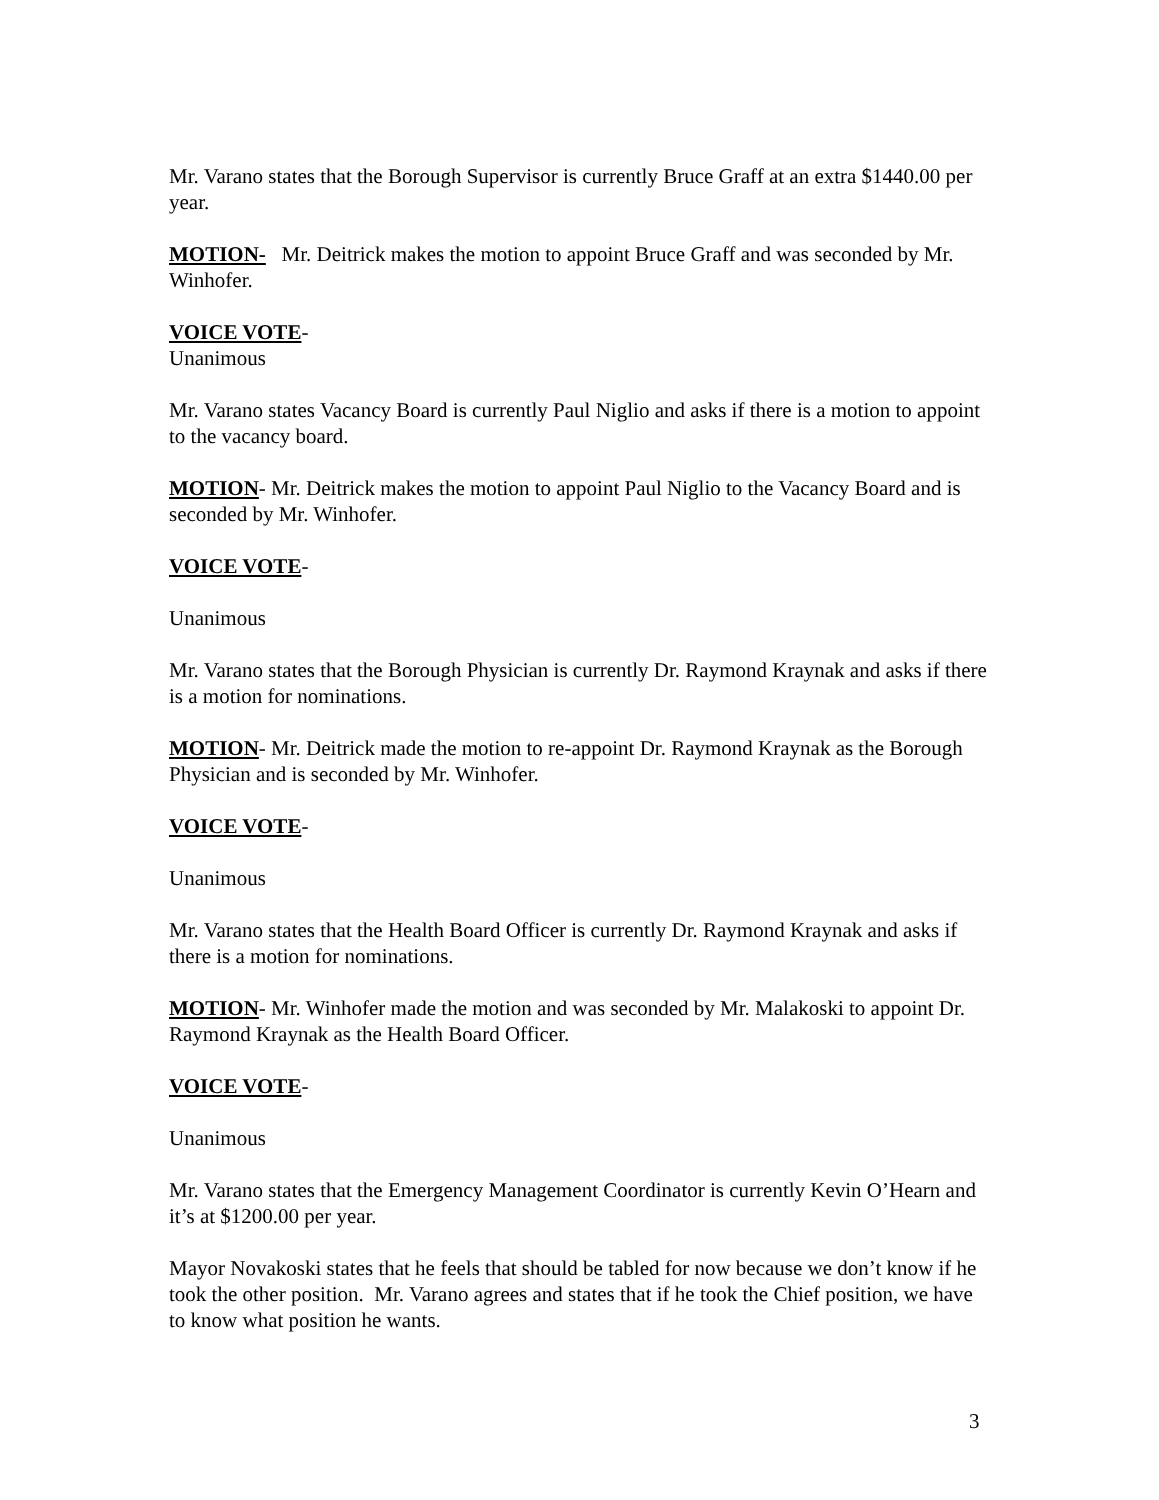Mr. Varano states that the Borough Supervisor is currently Bruce Graff at an extra $1440.00 per year.
MOTION- Mr. Deitrick makes the motion to appoint Bruce Graff and was seconded by Mr. Winhofer.
VOICE VOTE-
Unanimous
Mr. Varano states Vacancy Board is currently Paul Niglio and asks if there is a motion to appoint to the vacancy board.
MOTION- Mr. Deitrick makes the motion to appoint Paul Niglio to the Vacancy Board and is seconded by Mr. Winhofer.
VOICE VOTE-
Unanimous
Mr. Varano states that the Borough Physician is currently Dr. Raymond Kraynak and asks if there is a motion for nominations.
MOTION- Mr. Deitrick made the motion to re-appoint Dr. Raymond Kraynak as the Borough Physician and is seconded by Mr. Winhofer.
VOICE VOTE-
Unanimous
Mr. Varano states that the Health Board Officer is currently Dr. Raymond Kraynak and asks if there is a motion for nominations.
MOTION- Mr. Winhofer made the motion and was seconded by Mr. Malakoski to appoint Dr. Raymond Kraynak as the Health Board Officer.
VOICE VOTE-
Unanimous
Mr. Varano states that the Emergency Management Coordinator is currently Kevin O’Hearn and it’s at $1200.00 per year.
Mayor Novakoski states that he feels that should be tabled for now because we don’t know if he took the other position. Mr. Varano agrees and states that if he took the Chief position, we have to know what position he wants.
3